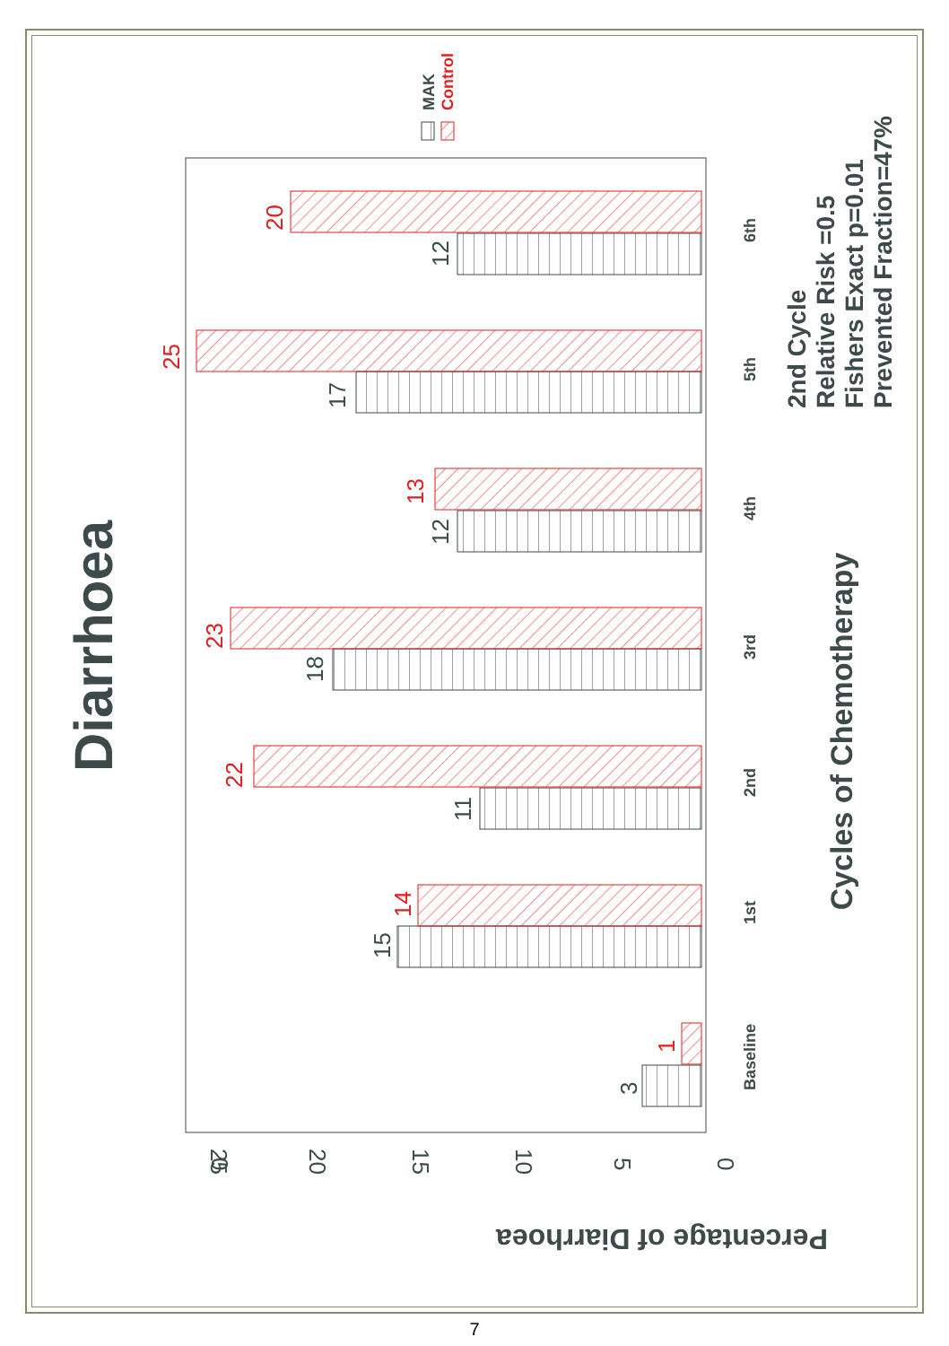Diarrhoea
Percentage of Diarrhoea
Cycles of Chemotherapy
2nd Cycle
Relative Risk =0.5
Fishers Exact p=0.01
Prevented Fraction=47%
MAK
Control
0
0
5
10
15
20
25
Baseline
1st
2nd
3rd
4th
5th
6th
3
15
11
18
12
17
12
1
14
22
23
13
25
20
7